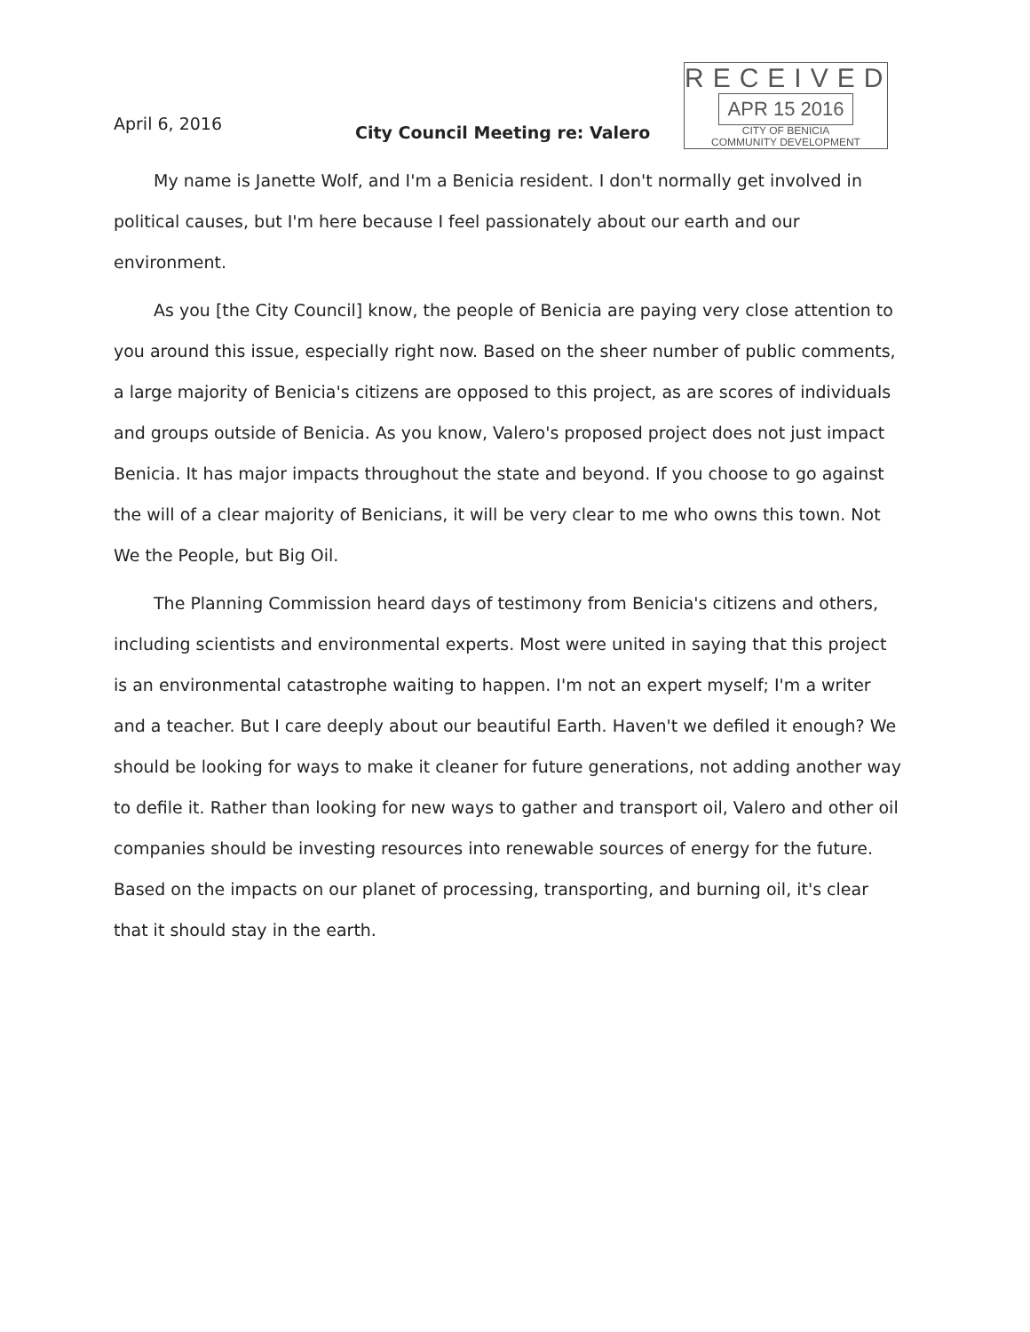April 6, 2016
RECEIVED
APR 15 2016
CITY OF BENICIA
COMMUNITY DEVELOPMENT
City Council Meeting re: Valero
My name is Janette Wolf, and I'm a Benicia resident. I don't normally get involved in political causes, but I'm here because I feel passionately about our earth and our environment.
As you [the City Council] know, the people of Benicia are paying very close attention to you around this issue, especially right now. Based on the sheer number of public comments, a large majority of Benicia's citizens are opposed to this project, as are scores of individuals and groups outside of Benicia. As you know, Valero's proposed project does not just impact Benicia. It has major impacts throughout the state and beyond. If you choose to go against the will of a clear majority of Benicians, it will be very clear to me who owns this town. Not We the People, but Big Oil.
The Planning Commission heard days of testimony from Benicia's citizens and others, including scientists and environmental experts. Most were united in saying that this project is an environmental catastrophe waiting to happen. I'm not an expert myself; I'm a writer and a teacher. But I care deeply about our beautiful Earth. Haven't we defiled it enough? We should be looking for ways to make it cleaner for future generations, not adding another way to defile it. Rather than looking for new ways to gather and transport oil, Valero and other oil companies should be investing resources into renewable sources of energy for the future. Based on the impacts on our planet of processing, transporting, and burning oil, it's clear that it should stay in the earth.